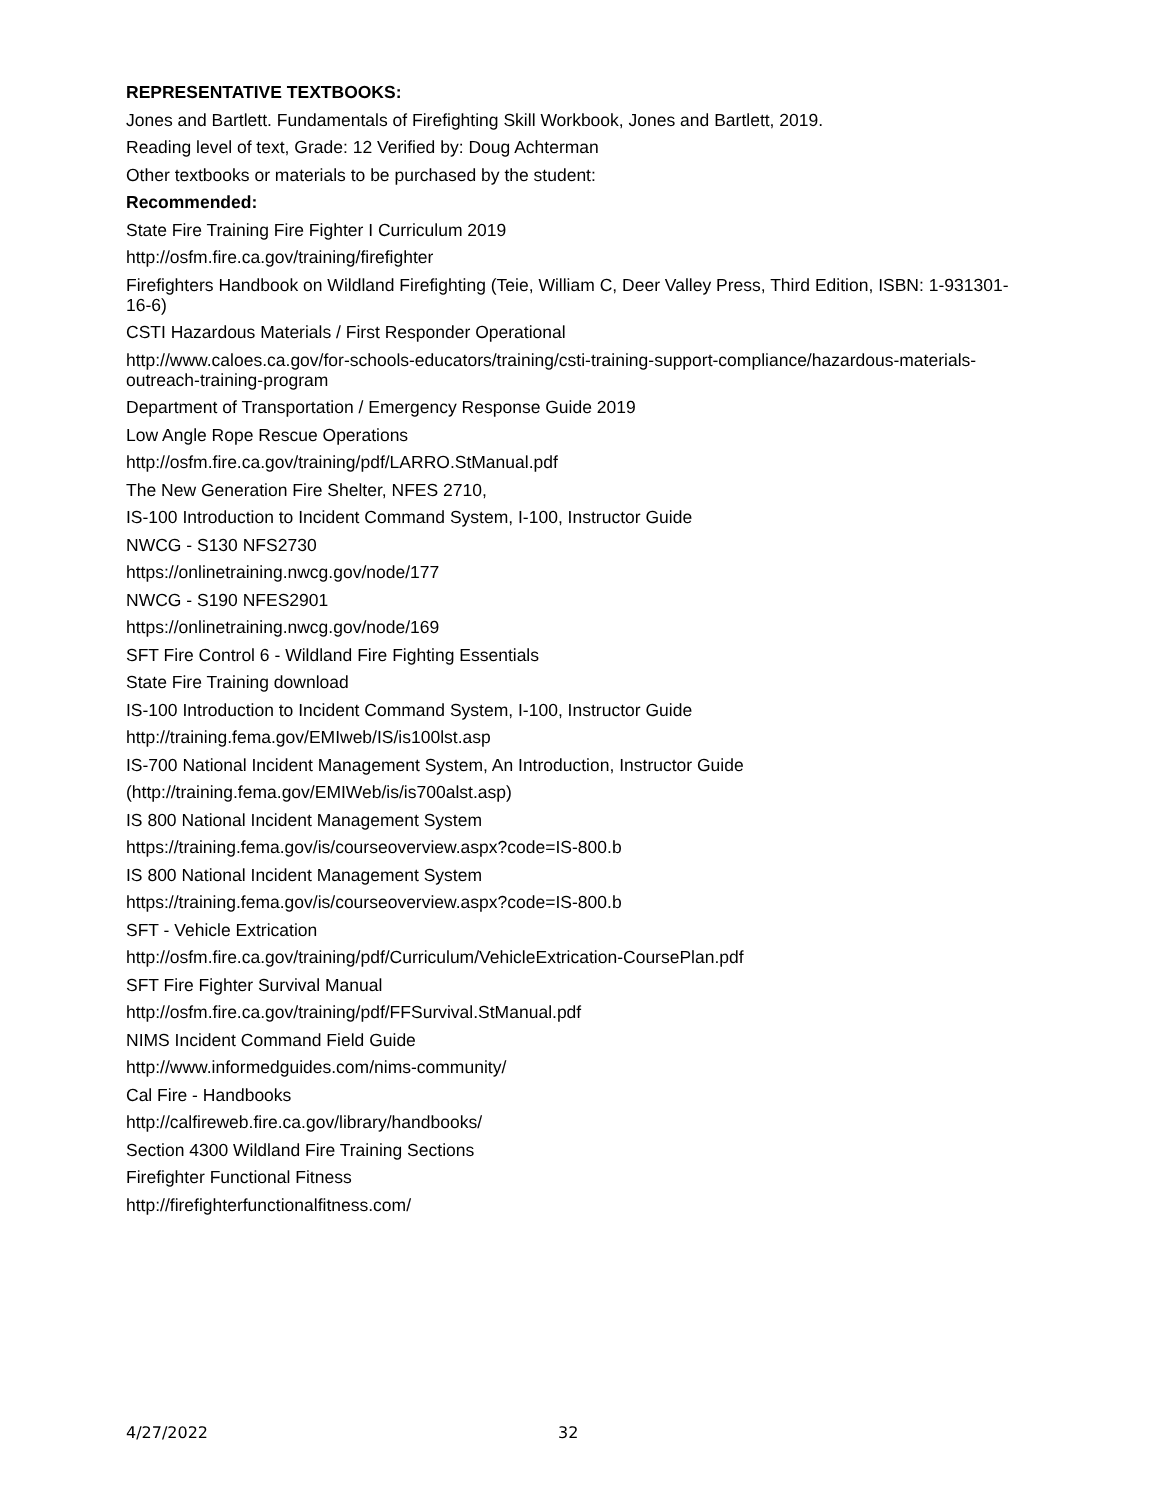REPRESENTATIVE TEXTBOOKS:
Jones and Bartlett. Fundamentals of Firefighting Skill Workbook, Jones and Bartlett, 2019.
Reading level of text, Grade: 12 Verified by: Doug Achterman
Other textbooks or materials to be purchased by the student:
Recommended:
State Fire Training Fire Fighter I Curriculum 2019
http://osfm.fire.ca.gov/training/firefighter
Firefighters Handbook on Wildland Firefighting (Teie, William C, Deer Valley Press, Third Edition, ISBN: 1-931301-16-6)
CSTI Hazardous Materials / First Responder Operational
http://www.caloes.ca.gov/for-schools-educators/training/csti-training-support-compliance/hazardous-materials-outreach-training-program
Department of Transportation / Emergency Response Guide 2019
Low Angle Rope Rescue Operations
http://osfm.fire.ca.gov/training/pdf/LARRO.StManual.pdf
The New Generation Fire Shelter, NFES 2710,
IS-100 Introduction to Incident Command System, I-100, Instructor Guide
NWCG - S130 NFS2730
https://onlinetraining.nwcg.gov/node/177
NWCG - S190 NFES2901
https://onlinetraining.nwcg.gov/node/169
SFT Fire Control 6 - Wildland Fire Fighting Essentials
State Fire Training download
IS-100 Introduction to Incident Command System, I-100, Instructor Guide
http://training.fema.gov/EMIweb/IS/is100lst.asp
IS-700 National Incident Management System, An Introduction, Instructor Guide
(http://training.fema.gov/EMIWeb/is/is700alst.asp)
IS 800 National Incident Management System
https://training.fema.gov/is/courseoverview.aspx?code=IS-800.b
IS 800 National Incident Management System
https://training.fema.gov/is/courseoverview.aspx?code=IS-800.b
SFT - Vehicle Extrication
http://osfm.fire.ca.gov/training/pdf/Curriculum/VehicleExtrication-CoursePlan.pdf
SFT Fire Fighter Survival Manual
http://osfm.fire.ca.gov/training/pdf/FFSurvival.StManual.pdf
NIMS Incident Command Field Guide
http://www.informedguides.com/nims-community/
Cal Fire - Handbooks
http://calfireweb.fire.ca.gov/library/handbooks/
Section 4300 Wildland Fire Training Sections
Firefighter Functional Fitness
http://firefighterfunctionalfitness.com/
4/27/2022 32